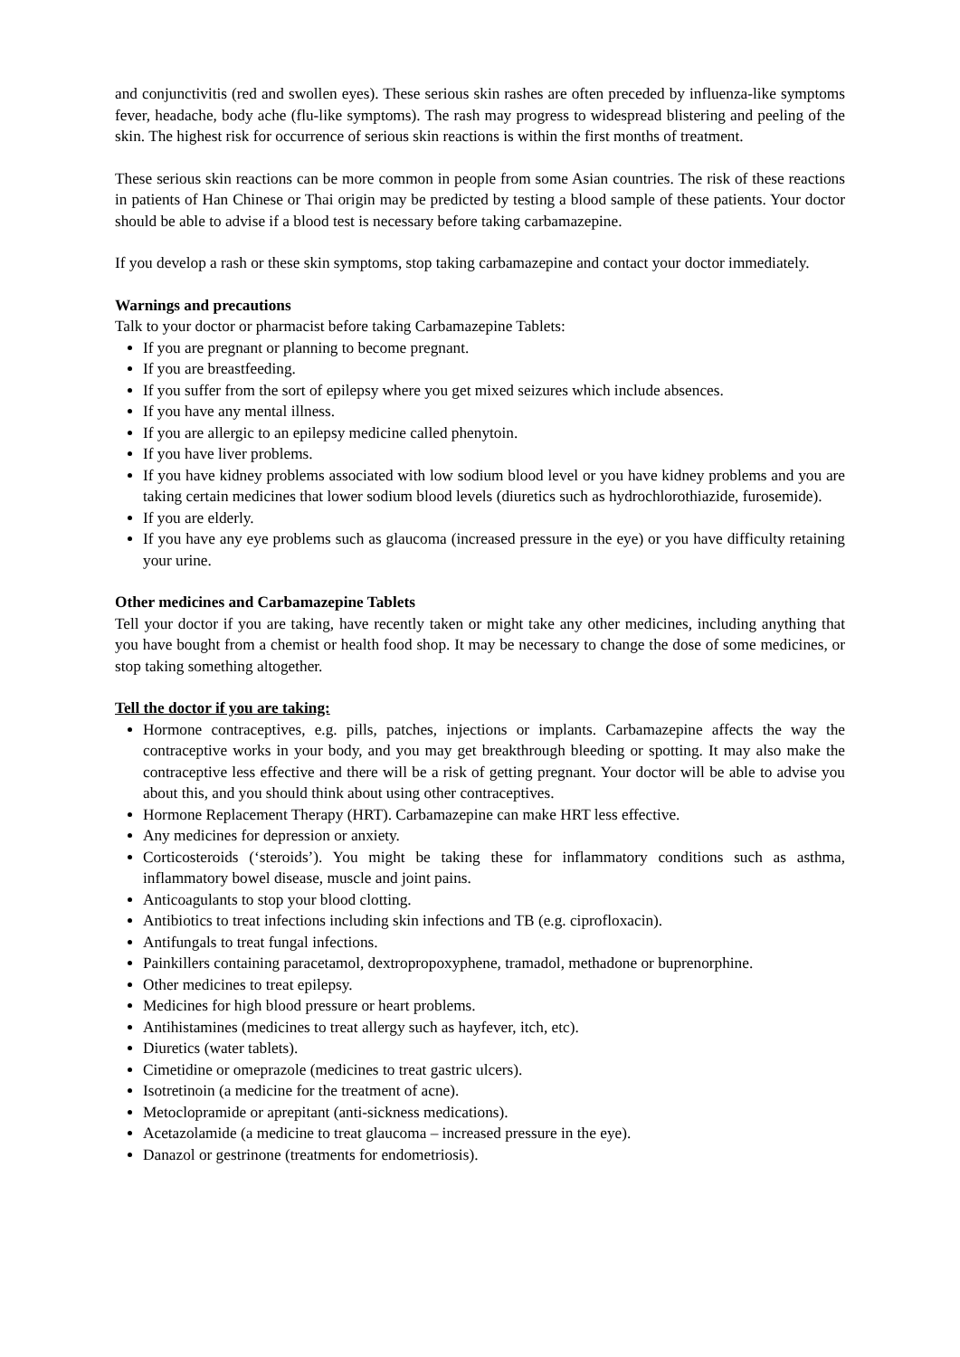and conjunctivitis (red and swollen eyes). These serious skin rashes are often preceded by influenza-like symptoms fever, headache, body ache (flu-like symptoms). The rash may progress to widespread blistering and peeling of the skin. The highest risk for occurrence of serious skin reactions is within the first months of treatment.
These serious skin reactions can be more common in people from some Asian countries. The risk of these reactions in patients of Han Chinese or Thai origin may be predicted by testing a blood sample of these patients. Your doctor should be able to advise if a blood test is necessary before taking carbamazepine.
If you develop a rash or these skin symptoms, stop taking carbamazepine and contact your doctor immediately.
Warnings and precautions
Talk to your doctor or pharmacist before taking Carbamazepine Tablets:
If you are pregnant or planning to become pregnant.
If you are breastfeeding.
If you suffer from the sort of epilepsy where you get mixed seizures which include absences.
If you have any mental illness.
If you are allergic to an epilepsy medicine called phenytoin.
If you have liver problems.
If you have kidney problems associated with low sodium blood level or you have kidney problems and you are taking certain medicines that lower sodium blood levels (diuretics such as hydrochlorothiazide, furosemide).
If you are elderly.
If you have any eye problems such as glaucoma (increased pressure in the eye) or you have difficulty retaining your urine.
Other medicines and Carbamazepine Tablets
Tell your doctor if you are taking, have recently taken or might take any other medicines, including anything that you have bought from a chemist or health food shop. It may be necessary to change the dose of some medicines, or stop taking something altogether.
Tell the doctor if you are taking:
Hormone contraceptives, e.g. pills, patches, injections or implants. Carbamazepine affects the way the contraceptive works in your body, and you may get breakthrough bleeding or spotting. It may also make the contraceptive less effective and there will be a risk of getting pregnant. Your doctor will be able to advise you about this, and you should think about using other contraceptives.
Hormone Replacement Therapy (HRT). Carbamazepine can make HRT less effective.
Any medicines for depression or anxiety.
Corticosteroids (‘steroids’). You might be taking these for inflammatory conditions such as asthma, inflammatory bowel disease, muscle and joint pains.
Anticoagulants to stop your blood clotting.
Antibiotics to treat infections including skin infections and TB (e.g. ciprofloxacin).
Antifungals to treat fungal infections.
Painkillers containing paracetamol, dextropropoxyphene, tramadol, methadone or buprenorphine.
Other medicines to treat epilepsy.
Medicines for high blood pressure or heart problems.
Antihistamines (medicines to treat allergy such as hayfever, itch, etc).
Diuretics (water tablets).
Cimetidine or omeprazole (medicines to treat gastric ulcers).
Isotretinoin (a medicine for the treatment of acne).
Metoclopramide or aprepitant (anti-sickness medications).
Acetazolamide (a medicine to treat glaucoma – increased pressure in the eye).
Danazol or gestrinone (treatments for endometriosis).